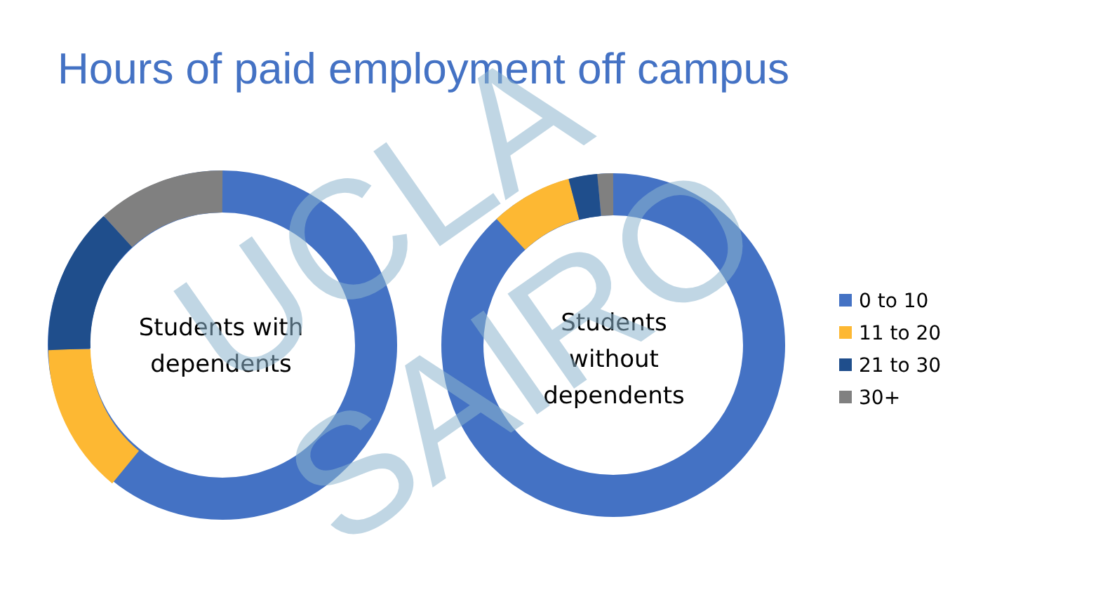Hours of paid employment off campus
Students with dependents
Students without dependents
0 to 10
11 to 20
21 to 30
30+
UCLA SAIRO